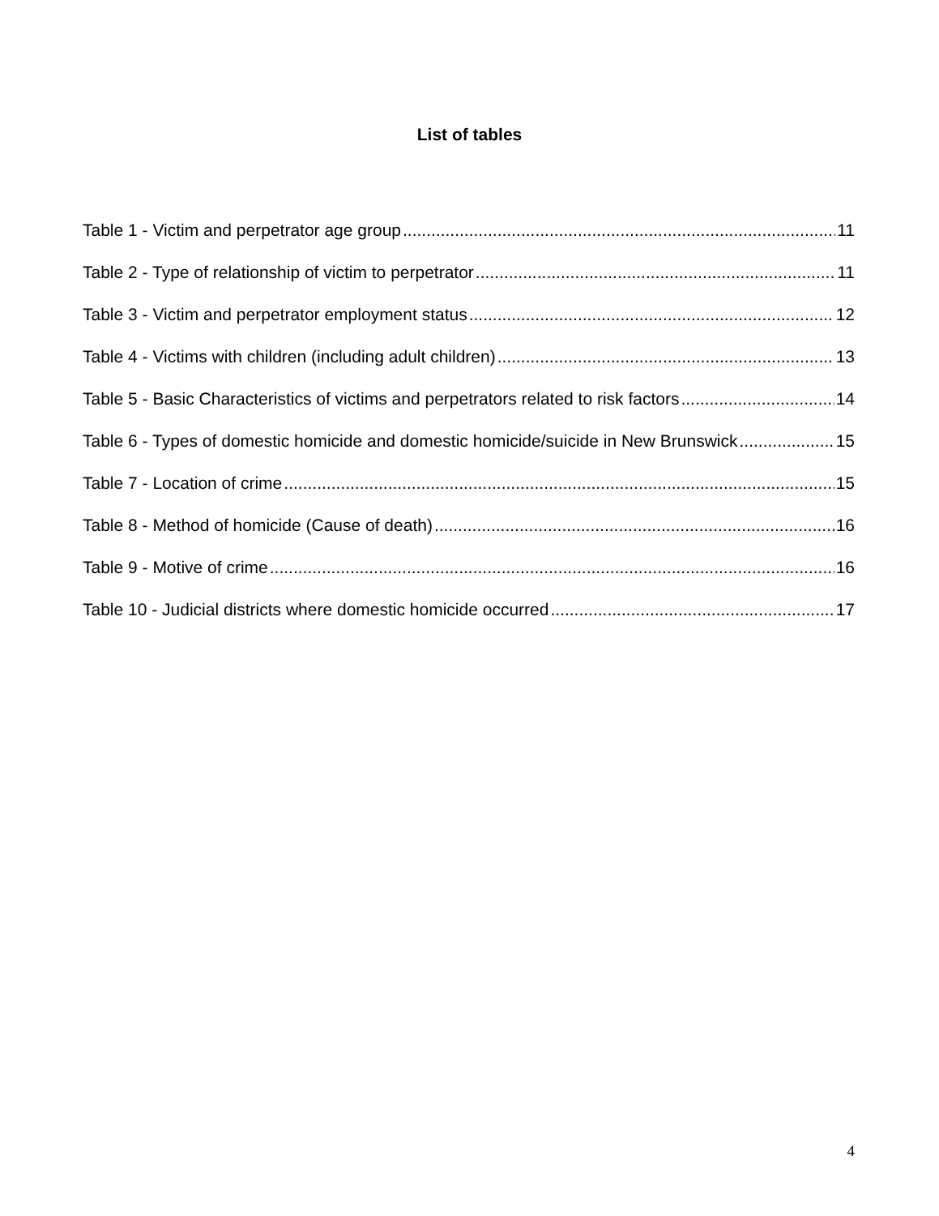List of tables
Table 1 - Victim and perpetrator age group 11
Table 2 - Type of relationship of victim to perpetrator 11
Table 3 - Victim and perpetrator employment status 12
Table 4 - Victims with children (including adult children) 13
Table 5 - Basic Characteristics of victims and perpetrators related to risk factors 14
Table 6 - Types of domestic homicide and domestic homicide/suicide in New Brunswick 15
Table 7 - Location of crime 15
Table 8 - Method of homicide (Cause of death) 16
Table 9 - Motive of crime 16
Table 10 - Judicial districts where domestic homicide occurred 17
4